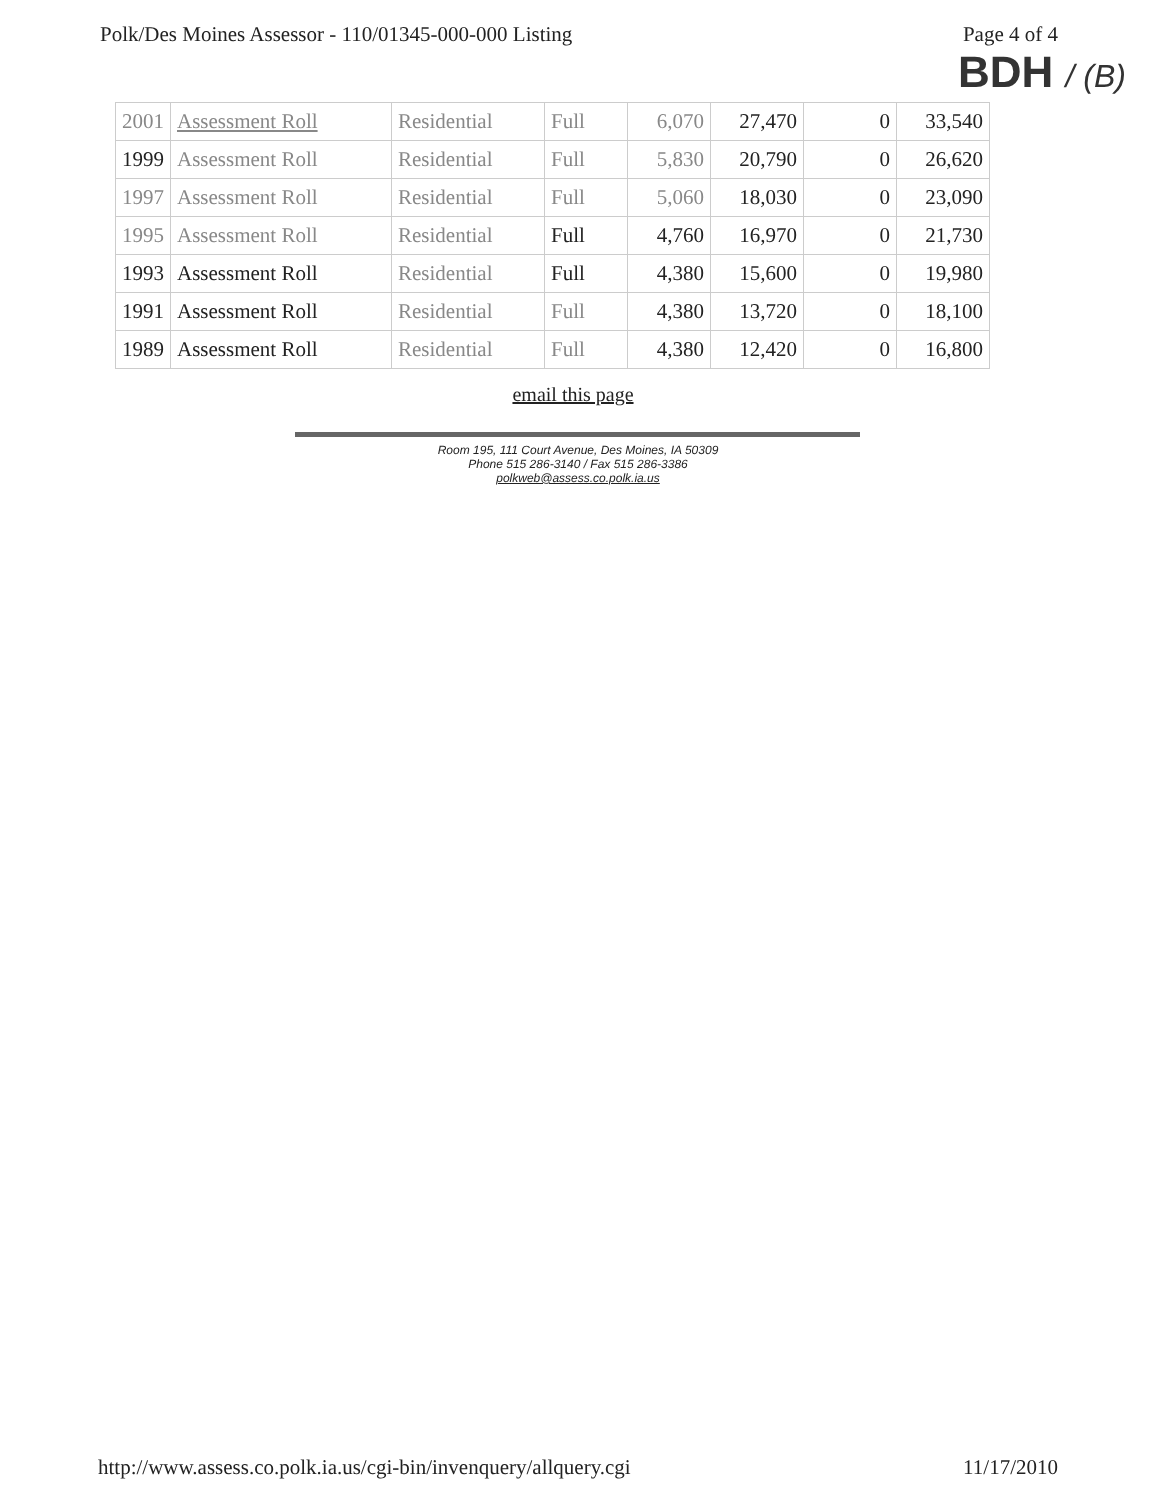Polk/Des Moines Assessor - 110/01345-000-000 Listing Page 4 of 4
BDH / (B)
| 2001 | Assessment Roll | Residential | Full | 6,070 | 27,470 | 0 | 33,540 |
| 1999 | Assessment Roll | Residential | Full | 5,830 | 20,790 | 0 | 26,620 |
| 1997 | Assessment Roll | Residential | Full | 5,060 | 18,030 | 0 | 23,090 |
| 1995 | Assessment Roll | Residential | Full | 4,760 | 16,970 | 0 | 21,730 |
| 1993 | Assessment Roll | Residential | Full | 4,380 | 15,600 | 0 | 19,980 |
| 1991 | Assessment Roll | Residential | Full | 4,380 | 13,720 | 0 | 18,100 |
| 1989 | Assessment Roll | Residential | Full | 4,380 | 12,420 | 0 | 16,800 |
email this page
Room 195, 111 Court Avenue, Des Moines, IA 50309
Phone 515 286-3140 / Fax 515 286-3386
polkweb@assess.co.polk.ia.us
http://www.assess.co.polk.ia.us/cgi-bin/invenquery/allquery.cgi 11/17/2010